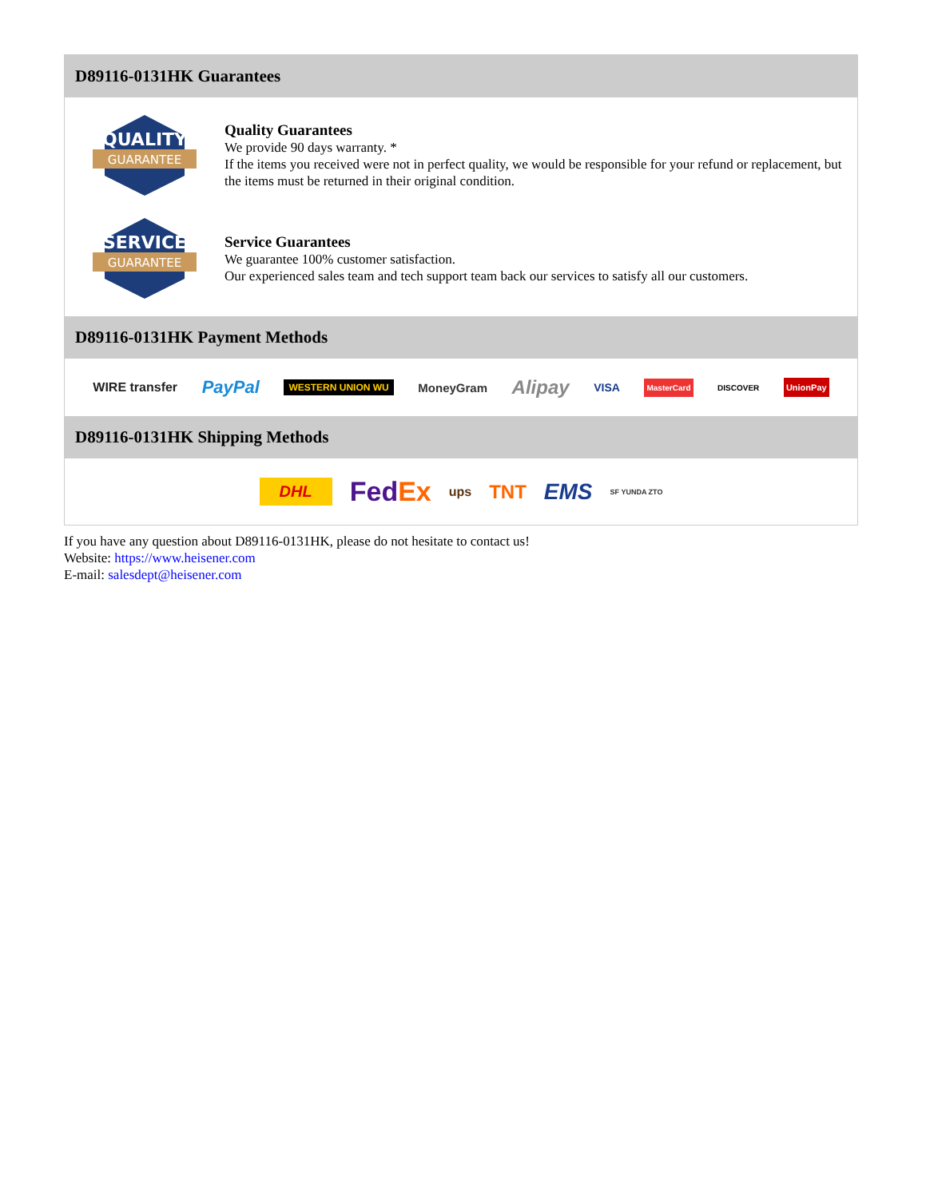D89116-0131HK Guarantees
QUALITY
GUARANTEE
Quality Guarantees
We provide 90 days warranty. *
If the items you received were not in perfect quality, we would be responsible for your refund or replacement, but the items must be returned in their original condition.
SERVICE
GUARANTEE
Service Guarantees
We guarantee 100% customer satisfaction.
Our experienced sales team and tech support team back our services to satisfy all our customers.
D89116-0131HK Payment Methods
WIRE transfer PayPal WESTERN UNION WU MoneyGram Alipay VISA MasterCard DISCOVER UnionPay
D89116-0131HK Shipping Methods
DHL FedEx ups TNT EMS SF YUNDA ZTO
If you have any question about D89116-0131HK, please do not hesitate to contact us!
Website: https://www.heisener.com
E-mail: salesdept@heisener.com